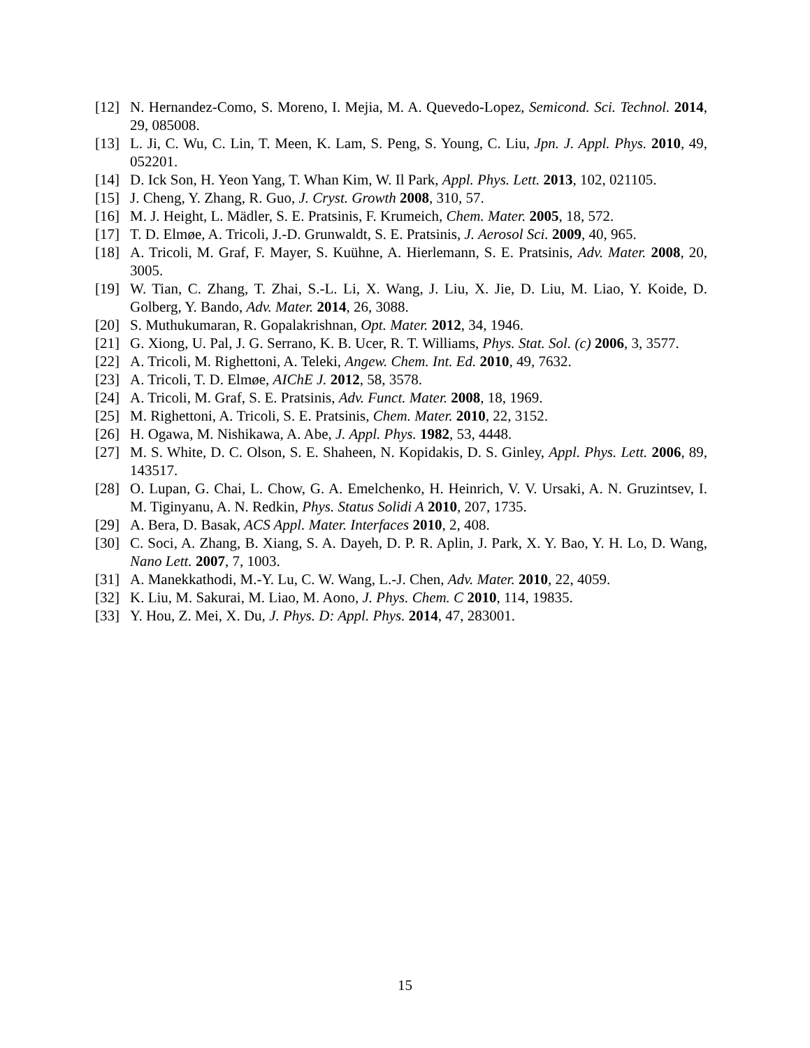[12] N. Hernandez-Como, S. Moreno, I. Mejia, M. A. Quevedo-Lopez, Semicond. Sci. Technol. 2014, 29, 085008.
[13] L. Ji, C. Wu, C. Lin, T. Meen, K. Lam, S. Peng, S. Young, C. Liu, Jpn. J. Appl. Phys. 2010, 49, 052201.
[14] D. Ick Son, H. Yeon Yang, T. Whan Kim, W. Il Park, Appl. Phys. Lett. 2013, 102, 021105.
[15] J. Cheng, Y. Zhang, R. Guo, J. Cryst. Growth 2008, 310, 57.
[16] M. J. Height, L. Mädler, S. E. Pratsinis, F. Krumeich, Chem. Mater. 2005, 18, 572.
[17] T. D. Elmøe, A. Tricoli, J.-D. Grunwaldt, S. E. Pratsinis, J. Aerosol Sci. 2009, 40, 965.
[18] A. Tricoli, M. Graf, F. Mayer, S. Kuühne, A. Hierlemann, S. E. Pratsinis, Adv. Mater. 2008, 20, 3005.
[19] W. Tian, C. Zhang, T. Zhai, S.-L. Li, X. Wang, J. Liu, X. Jie, D. Liu, M. Liao, Y. Koide, D. Golberg, Y. Bando, Adv. Mater. 2014, 26, 3088.
[20] S. Muthukumaran, R. Gopalakrishnan, Opt. Mater. 2012, 34, 1946.
[21] G. Xiong, U. Pal, J. G. Serrano, K. B. Ucer, R. T. Williams, Phys. Stat. Sol. (c) 2006, 3, 3577.
[22] A. Tricoli, M. Righettoni, A. Teleki, Angew. Chem. Int. Ed. 2010, 49, 7632.
[23] A. Tricoli, T. D. Elmøe, AIChE J. 2012, 58, 3578.
[24] A. Tricoli, M. Graf, S. E. Pratsinis, Adv. Funct. Mater. 2008, 18, 1969.
[25] M. Righettoni, A. Tricoli, S. E. Pratsinis, Chem. Mater. 2010, 22, 3152.
[26] H. Ogawa, M. Nishikawa, A. Abe, J. Appl. Phys. 1982, 53, 4448.
[27] M. S. White, D. C. Olson, S. E. Shaheen, N. Kopidakis, D. S. Ginley, Appl. Phys. Lett. 2006, 89, 143517.
[28] O. Lupan, G. Chai, L. Chow, G. A. Emelchenko, H. Heinrich, V. V. Ursaki, A. N. Gruzintsev, I. M. Tiginyanu, A. N. Redkin, Phys. Status Solidi A 2010, 207, 1735.
[29] A. Bera, D. Basak, ACS Appl. Mater. Interfaces 2010, 2, 408.
[30] C. Soci, A. Zhang, B. Xiang, S. A. Dayeh, D. P. R. Aplin, J. Park, X. Y. Bao, Y. H. Lo, D. Wang, Nano Lett. 2007, 7, 1003.
[31] A. Manekkathodi, M.-Y. Lu, C. W. Wang, L.-J. Chen, Adv. Mater. 2010, 22, 4059.
[32] K. Liu, M. Sakurai, M. Liao, M. Aono, J. Phys. Chem. C 2010, 114, 19835.
[33] Y. Hou, Z. Mei, X. Du, J. Phys. D: Appl. Phys. 2014, 47, 283001.
15